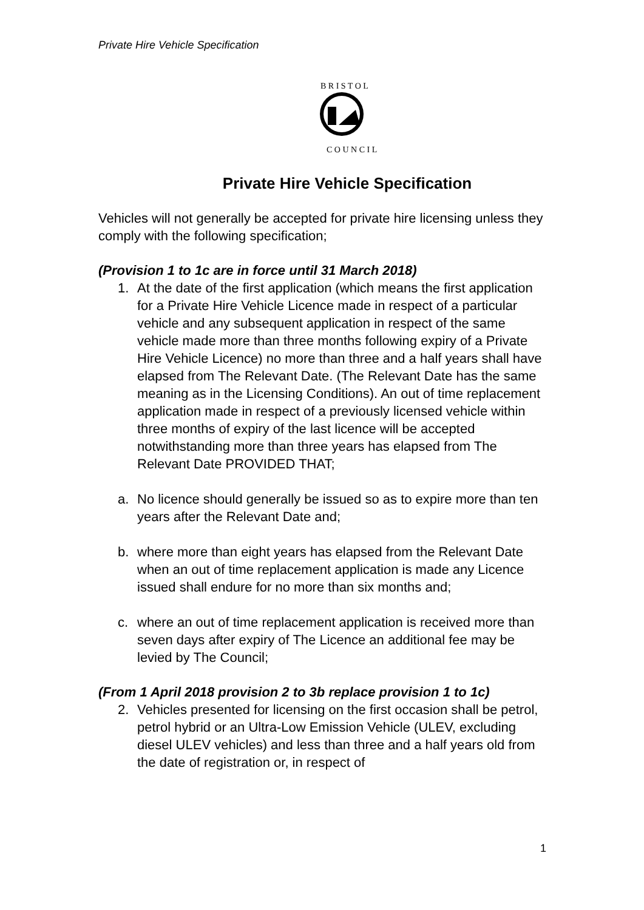Private Hire Vehicle Specification
B R I S T O L
C O U N C I L
Private Hire Vehicle Specification
Vehicles will not generally be accepted for private hire licensing unless they comply with the following specification;
(Provision 1 to 1c are in force until 31 March 2018)
1. At the date of the first application (which means the first application for a Private Hire Vehicle Licence made in respect of a particular vehicle and any subsequent application in respect of the same vehicle made more than three months following expiry of a Private Hire Vehicle Licence) no more than three and a half years shall have elapsed from The Relevant Date. (The Relevant Date has the same meaning as in the Licensing Conditions). An out of time replacement application made in respect of a previously licensed vehicle within three months of expiry of the last licence will be accepted notwithstanding more than three years has elapsed from The Relevant Date PROVIDED THAT;
a. No licence should generally be issued so as to expire more than ten years after the Relevant Date and;
b. where more than eight years has elapsed from the Relevant Date when an out of time replacement application is made any Licence issued shall endure for no more than six months and;
c. where an out of time replacement application is received more than seven days after expiry of The Licence an additional fee may be levied by The Council;
(From 1 April 2018 provision 2 to 3b replace provision 1 to 1c)
2. Vehicles presented for licensing on the first occasion shall be petrol, petrol hybrid or an Ultra-Low Emission Vehicle (ULEV, excluding diesel ULEV vehicles) and less than three and a half years old from the date of registration or, in respect of
1